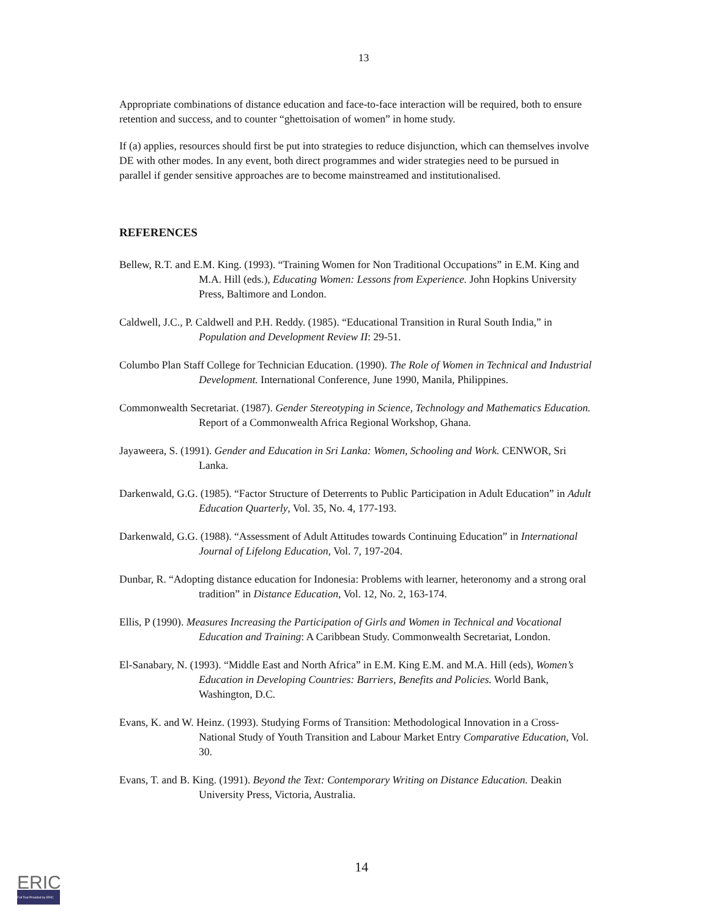13
Appropriate combinations of distance education and face-to-face interaction will be required, both to ensure retention and success, and to counter “ghettoisation of women” in home study.
If (a) applies, resources should first be put into strategies to reduce disjunction, which can themselves involve DE with other modes. In any event, both direct programmes and wider strategies need to be pursued in parallel if gender sensitive approaches are to become mainstreamed and institutionalised.
REFERENCES
Bellew, R.T. and E.M. King. (1993). “Training Women for Non Traditional Occupations” in E.M. King and M.A. Hill (eds.), Educating Women: Lessons from Experience. John Hopkins University Press, Baltimore and London.
Caldwell, J.C., P. Caldwell and P.H. Reddy. (1985). “Educational Transition in Rural South India,” in Population and Development Review II: 29-51.
Columbo Plan Staff College for Technician Education. (1990). The Role of Women in Technical and Industrial Development. International Conference, June 1990, Manila, Philippines.
Commonwealth Secretariat. (1987). Gender Stereotyping in Science, Technology and Mathematics Education. Report of a Commonwealth Africa Regional Workshop, Ghana.
Jayaweera, S. (1991). Gender and Education in Sri Lanka: Women, Schooling and Work. CENWOR, Sri Lanka.
Darkenwald, G.G. (1985). “Factor Structure of Deterrents to Public Participation in Adult Education” in Adult Education Quarterly, Vol. 35, No. 4, 177-193.
Darkenwald, G.G. (1988). “Assessment of Adult Attitudes towards Continuing Education” in International Journal of Lifelong Education, Vol. 7, 197-204.
Dunbar, R. “Adopting distance education for Indonesia: Problems with learner, heteronomy and a strong oral tradition” in Distance Education, Vol. 12, No. 2, 163-174.
Ellis, P (1990). Measures Increasing the Participation of Girls and Women in Technical and Vocational Education and Training: A Caribbean Study. Commonwealth Secretariat, London.
El-Sanabary, N. (1993). “Middle East and North Africa” in E.M. King E.M. and M.A. Hill (eds), Women’s Education in Developing Countries: Barriers, Benefits and Policies. World Bank, Washington, D.C.
Evans, K. and W. Heinz. (1993). Studying Forms of Transition: Methodological Innovation in a Cross-National Study of Youth Transition and Labour Market Entry Comparative Education, Vol. 30.
Evans, T. and B. King. (1991). Beyond the Text: Contemporary Writing on Distance Education. Deakin University Press, Victoria, Australia.
14
ERIC
Full Text Provided by ERIC